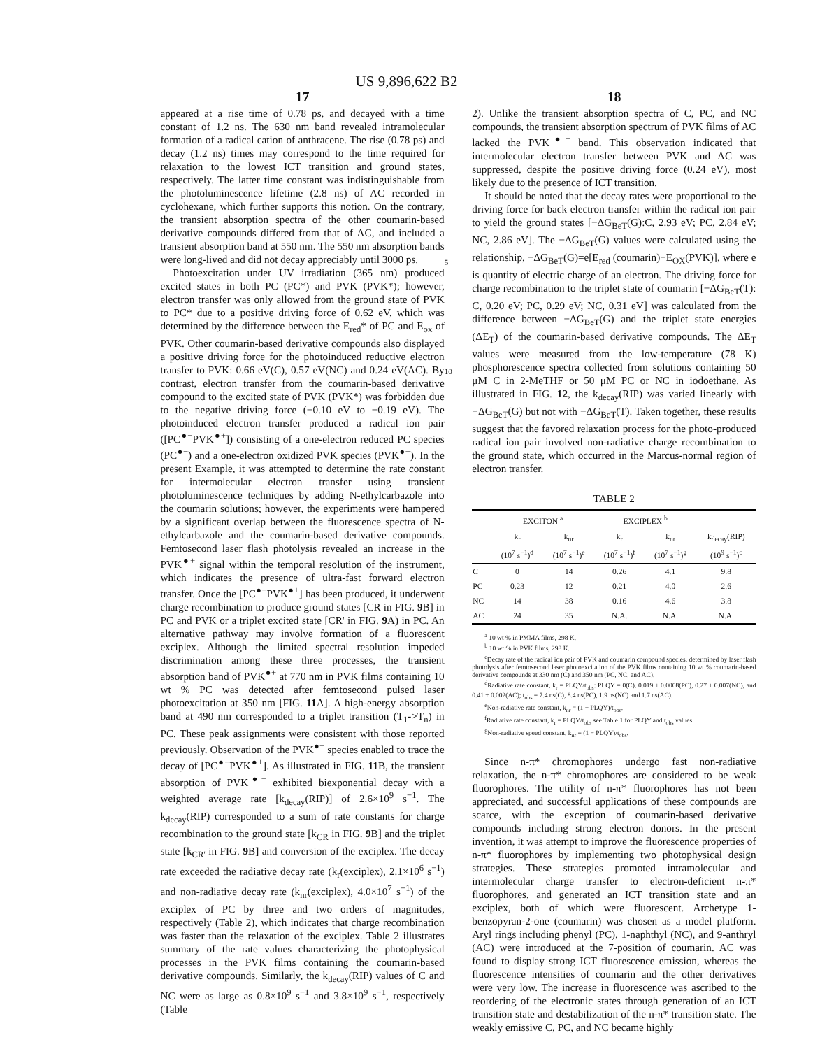US 9,896,622 B2
17
appeared at a rise time of 0.78 ps, and decayed with a time constant of 1.2 ns. The 630 nm band revealed intramolecular formation of a radical cation of anthracene. The rise (0.78 ps) and decay (1.2 ns) times may correspond to the time required for relaxation to the lowest ICT transition and ground states, respectively. The latter time constant was indistinguishable from the photoluminescence lifetime (2.8 ns) of AC recorded in cyclohexane, which further supports this notion. On the contrary, the transient absorption spectra of the other coumarin-based derivative compounds differed from that of AC, and included a transient absorption band at 550 nm. The 550 nm absorption bands were long-lived and did not decay appreciably until 3000 ps.
Photoexcitation under UV irradiation (365 nm) produced excited states in both PC (PC*) and PVK (PVK*); however, electron transfer was only allowed from the ground state of PVK to PC* due to a positive driving force of 0.62 eV, which was determined by the difference between the E<sub>red</sub>* of PC and E<sub>ox</sub> of PVK. Other coumarin-based derivative compounds also displayed a positive driving force for the photoinduced reductive electron transfer to PVK: 0.66 eV(C), 0.57 eV(NC) and 0.24 eV(AC). By contrast, electron transfer from the coumarin-based derivative compound to the excited state of PVK (PVK*) was forbidden due to the negative driving force (−0.10 eV to −0.19 eV). The photoinduced electron transfer produced a radical ion pair ([PC<sup>●−</sup>PVK<sup>●+</sup>]) consisting of a one-electron reduced PC species (PC<sup>●−</sup>) and a one-electron oxidized PVK species (PVK<sup>●+</sup>). In the present Example, it was attempted to determine the rate constant for intermolecular electron transfer using transient photoluminescence techniques by adding N-ethylcarbazole into the coumarin solutions; however, the experiments were hampered by a significant overlap between the fluorescence spectra of N-ethylcarbazole and the coumarin-based derivative compounds. Femtosecond laser flash photolysis revealed an increase in the PVK<sup>●+</sup> signal within the temporal resolution of the instrument, which indicates the presence of ultra-fast forward electron transfer. Once the [PC<sup>●−</sup>PVK<sup>●+</sup>] has been produced, it underwent charge recombination to produce ground states [CR in FIG. 9 B] in PC and PVK or a triplet excited state [CR' in FIG. 9 A) in PC. An alternative pathway may involve formation of a fluorescent exciplex. Although the limited spectral resolution impeded discrimination among these three processes, the transient absorption band of PVK<sup>●+</sup> at 770 nm in PVK films containing 10 wt % PC was detected after femtosecond pulsed laser photoexcitation at 350 nm [FIG. 11 A]. A high-energy absorption band at 490 nm corresponded to a triplet transition (T<sub>1</sub>->T<sub>n</sub>) in PC. These peak assignments were consistent with those reported previously. Observation of the PVK<sup>●+</sup> species enabled to trace the decay of [PC<sup>●−</sup>PVK<sup>●+</sup>]. As illustrated in FIG. 11 B, the transient absorption of PVK<sup>●+</sup> exhibited biexponential decay with a weighted average rate [k<sub>decay</sub>(RIP)] of 2.6×10<sup>9</sup> s<sup>−1</sup>. The k<sub>decay</sub>(RIP) corresponded to a sum of rate constants for charge recombination to the ground state [k<sub>CR</sub> in FIG. 9 B] and the triplet state [k<sub>CR'</sub> in FIG. 9 B] and conversion of the exciplex. The decay rate exceeded the radiative decay rate (k<sub>r</sub>(exciplex), 2.1×10<sup>6</sup> s<sup>−1</sup>) and non-radiative decay rate (k<sub>nr</sub>(exciplex), 4.0×10<sup>7</sup> s<sup>−1</sup>) of the exciplex of PC by three and two orders of magnitudes, respectively (Table 2), which indicates that charge recombination was faster than the relaxation of the exciplex. Table 2 illustrates summary of the rate values characterizing the photophysical processes in the PVK films containing the coumarin-based derivative compounds. Similarly, the k<sub>decay</sub>(RIP) values of C and NC were as large as 0.8×10<sup>9</sup> s<sup>−1</sup> and 3.8×10<sup>9</sup> s<sup>−1</sup>, respectively (Table
5
10
18
2). Unlike the transient absorption spectra of C, PC, and NC compounds, the transient absorption spectrum of PVK films of AC lacked the PVK<sup>●+</sup> band. This observation indicated that intermolecular electron transfer between PVK and AC was suppressed, despite the positive driving force (0.24 eV), most likely due to the presence of ICT transition.
It should be noted that the decay rates were proportional to the driving force for back electron transfer within the radical ion pair to yield the ground states [−ΔG<sub>BeT</sub>(G):C, 2.93 eV; PC, 2.84 eV; NC, 2.86 eV]. The −ΔG<sub>BeT</sub>(G) values were calculated using the relationship, −ΔG<sub>BeT</sub>(G)=e[E<sub>red</sub> (coumarin)−E<sub>OX</sub>(PVK)], where e is quantity of electric charge of an electron. The driving force for charge recombination to the triplet state of coumarin [−ΔG<sub>BeT</sub>(T): C, 0.20 eV; PC, 0.29 eV; NC, 0.31 eV] was calculated from the difference between −ΔG<sub>BeT</sub>(G) and the triplet state energies (ΔE<sub>T</sub>) of the coumarin-based derivative compounds. The ΔE<sub>T</sub> values were measured from the low-temperature (78 K) phosphorescence spectra collected from solutions containing 50 μM C in 2-MeTHF or 50 μM PC or NC in iodoethane. As illustrated in FIG. 12, the k<sub>decay</sub>(RIP) was varied linearly with −ΔG<sub>BeT</sub>(G) but not with −ΔG<sub>BeT</sub>(T). Taken together, these results suggest that the favored relaxation process for the photo-produced radical ion pair involved non-radiative charge recombination to the ground state, which occurred in the Marcus-normal region of electron transfer.
TABLE 2
| | EXCITON <sup>a</sup> | | EXCIPLEX <sup>b</sup> | | |
| --- | --- | --- | --- | --- | --- |
| | k<sub>r</sub> (10<sup>7</sup> s<sup>−1</sup>)<sup>d</sup> | k<sub>nr</sub> (10<sup>7</sup> s<sup>−1</sup>)<sup>e</sup> | k<sub>r</sub> (10<sup>7</sup> s<sup>−1</sup>)<sup>f</sup> | k<sub>nr</sub> (10<sup>7</sup> s<sup>−1</sup>)<sup>g</sup> | k<sub>decay</sub>(RIP) (10<sup>9</sup> s<sup>−1</sup>)<sup>c</sup> |
| C | 0 | 14 | 0.26 | 4.1 | 9.8 |
| PC | 0.23 | 12 | 0.21 | 4.0 | 2.6 |
| NC | 14 | 38 | 0.16 | 4.6 | 3.8 |
| AC | 24 | 35 | N.A. | N.A. | N.A. |
<sup>a</sup> 10 wt % in PMMA films, 298 K.
<sup>b</sup> 10 wt % in PVK films, 298 K.
<sup>c</sup> Decay rate of the radical ion pair of PVK and coumarin compound species, determined by laser flash photolysis after femtosecond laser photoexcitation of the PVK films containing 10 wt % coumarin-based derivative compounds at 330 nm (C) and 350 nm (PC, NC, and AC).
<sup>d</sup> Radiative rate constant, k<sub>r</sub> = PLQY/t<sub>obs</sub>: PLQY = 0(C), 0.019 ± 0.0008(PC), 0.27 ± 0.007(NC), and 0.41 ± 0.002(AC); t<sub>obs</sub> = 7.4 ns(C), 8.4 ns(PC), 1.9 ns(NC) and 1.7 ns(AC).
<sup>e</sup> Non-radiative rate constant, k<sub>nr</sub> = (1 − PLQY)/t<sub>obs</sub>.
<sup>f</sup> Radiative rate constant, k<sub>r</sub> = PLQY/t<sub>obs</sub> see Table 1 for PLQY and t<sub>obs</sub> values.
<sup>g</sup> Non-radiative speed constant, k<sub>nr</sub> = (1 − PLQY)/t<sub>obs</sub>.
Since n-π* chromophores undergo fast non-radiative relaxation, the n-π* chromophores are considered to be weak fluorophores. The utility of n-π* fluorophores has not been appreciated, and successful applications of these compounds are scarce, with the exception of coumarin-based derivative compounds including strong electron donors. In the present invention, it was attempt to improve the fluorescence properties of n-π* fluorophores by implementing two photophysical design strategies. These strategies promoted intramolecular and intermolecular charge transfer to electron-deficient n-π* fluorophores, and generated an ICT transition state and an exciplex, both of which were fluorescent. Archetype 1-benzopyran-2-one (coumarin) was chosen as a model platform. Aryl rings including phenyl (PC), 1-naphthyl (NC), and 9-anthryl (AC) were introduced at the 7-position of coumarin. AC was found to display strong ICT fluorescence emission, whereas the fluorescence intensities of coumarin and the other derivatives were very low. The increase in fluorescence was ascribed to the reordering of the electronic states through generation of an ICT transition state and destabilization of the n-π* transition state. The weakly emissive C, PC, and NC became highly